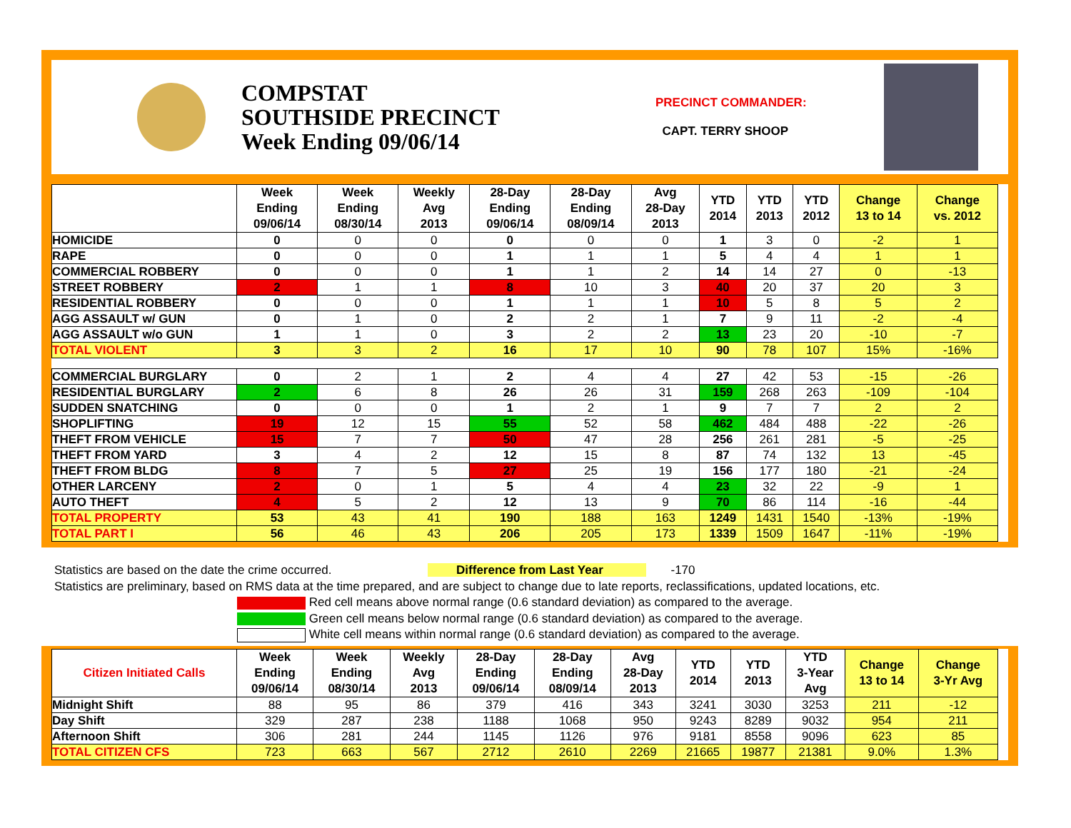COMPSTAT
SOUTHSIDE PRECINCT
Week Ending 09/06/14
PRECINCT COMMANDER:
CAPT. TERRY SHOOP
| | Week Ending 09/06/14 | Week Ending 08/30/14 | Weekly Avg 2013 | 28-Day Ending 09/06/14 | 28-Day Ending 08/09/14 | Avg 28-Day 2013 | YTD 2014 | YTD 2013 | YTD 2012 | Change 13 to 14 | Change vs. 2012 |
| --- | --- | --- | --- | --- | --- | --- | --- | --- | --- | --- | --- |
| HOMICIDE | 0 | 0 | 0 | 0 | 0 | 0 | 1 | 3 | 0 | -2 | 1 |
| RAPE | 0 | 0 | 0 | 1 | 1 | 1 | 5 | 4 | 4 | 1 | 1 |
| COMMERCIAL ROBBERY | 0 | 0 | 0 | 1 | 1 | 2 | 14 | 14 | 27 | 0 | -13 |
| STREET ROBBERY | 2 | 1 | 1 | 8 | 10 | 3 | 40 | 20 | 37 | 20 | 3 |
| RESIDENTIAL ROBBERY | 0 | 0 | 0 | 1 | 1 | 1 | 10 | 5 | 8 | 5 | 2 |
| AGG ASSAULT w/ GUN | 0 | 1 | 0 | 2 | 2 | 1 | 7 | 9 | 11 | -2 | -4 |
| AGG ASSAULT w/o GUN | 1 | 1 | 0 | 3 | 2 | 2 | 13 | 23 | 20 | -10 | -7 |
| TOTAL VIOLENT | 3 | 3 | 2 | 16 | 17 | 10 | 90 | 78 | 107 | 15% | -16% |
| COMMERCIAL BURGLARY | 0 | 2 | 1 | 2 | 4 | 4 | 27 | 42 | 53 | -15 | -26 |
| RESIDENTIAL BURGLARY | 2 | 6 | 8 | 26 | 26 | 31 | 159 | 268 | 263 | -109 | -104 |
| SUDDEN SNATCHING | 0 | 0 | 0 | 1 | 2 | 1 | 9 | 7 | 7 | 2 | 2 |
| SHOPLIFTING | 19 | 12 | 15 | 55 | 52 | 58 | 462 | 484 | 488 | -22 | -26 |
| THEFT FROM VEHICLE | 15 | 7 | 7 | 50 | 47 | 28 | 256 | 261 | 281 | -5 | -25 |
| THEFT FROM YARD | 3 | 4 | 2 | 12 | 15 | 8 | 87 | 74 | 132 | 13 | -45 |
| THEFT FROM BLDG | 8 | 7 | 5 | 27 | 25 | 19 | 156 | 177 | 180 | -21 | -24 |
| OTHER LARCENY | 2 | 0 | 1 | 5 | 4 | 4 | 23 | 32 | 22 | -9 | 1 |
| AUTO THEFT | 4 | 5 | 2 | 12 | 13 | 9 | 70 | 86 | 114 | -16 | -44 |
| TOTAL PROPERTY | 53 | 43 | 41 | 190 | 188 | 163 | 1249 | 1431 | 1540 | -13% | -19% |
| TOTAL PART I | 56 | 46 | 43 | 206 | 205 | 173 | 1339 | 1509 | 1647 | -11% | -19% |
Statistics are based on the date the crime occurred. Difference from Last Year -170
Statistics are preliminary, based on RMS data at the time prepared, and are subject to change due to late reports, reclassifications, updated locations, etc.
Red cell means above normal range (0.6 standard deviation) as compared to the average.
Green cell means below normal range (0.6 standard deviation) as compared to the average.
White cell means within normal range (0.6 standard deviation) as compared to the average.
| Citizen Initiated Calls | Week Ending 09/06/14 | Week Ending 08/30/14 | Weekly Avg 2013 | 28-Day Ending 09/06/14 | 28-Day Ending 08/09/14 | Avg 28-Day 2013 | YTD 2014 | YTD 2013 | YTD 3-Year Avg | Change 13 to 14 | Change 3-Yr Avg |
| --- | --- | --- | --- | --- | --- | --- | --- | --- | --- | --- | --- |
| Midnight Shift | 88 | 95 | 86 | 379 | 416 | 343 | 3241 | 3030 | 3253 | 211 | -12 |
| Day Shift | 329 | 287 | 238 | 1188 | 1068 | 950 | 9243 | 8289 | 9032 | 954 | 211 |
| Afternoon Shift | 306 | 281 | 244 | 1145 | 1126 | 976 | 9181 | 8558 | 9096 | 623 | 85 |
| TOTAL CITIZEN CFS | 723 | 663 | 567 | 2712 | 2610 | 2269 | 21665 | 19877 | 21381 | 9.0% | 1.3% |